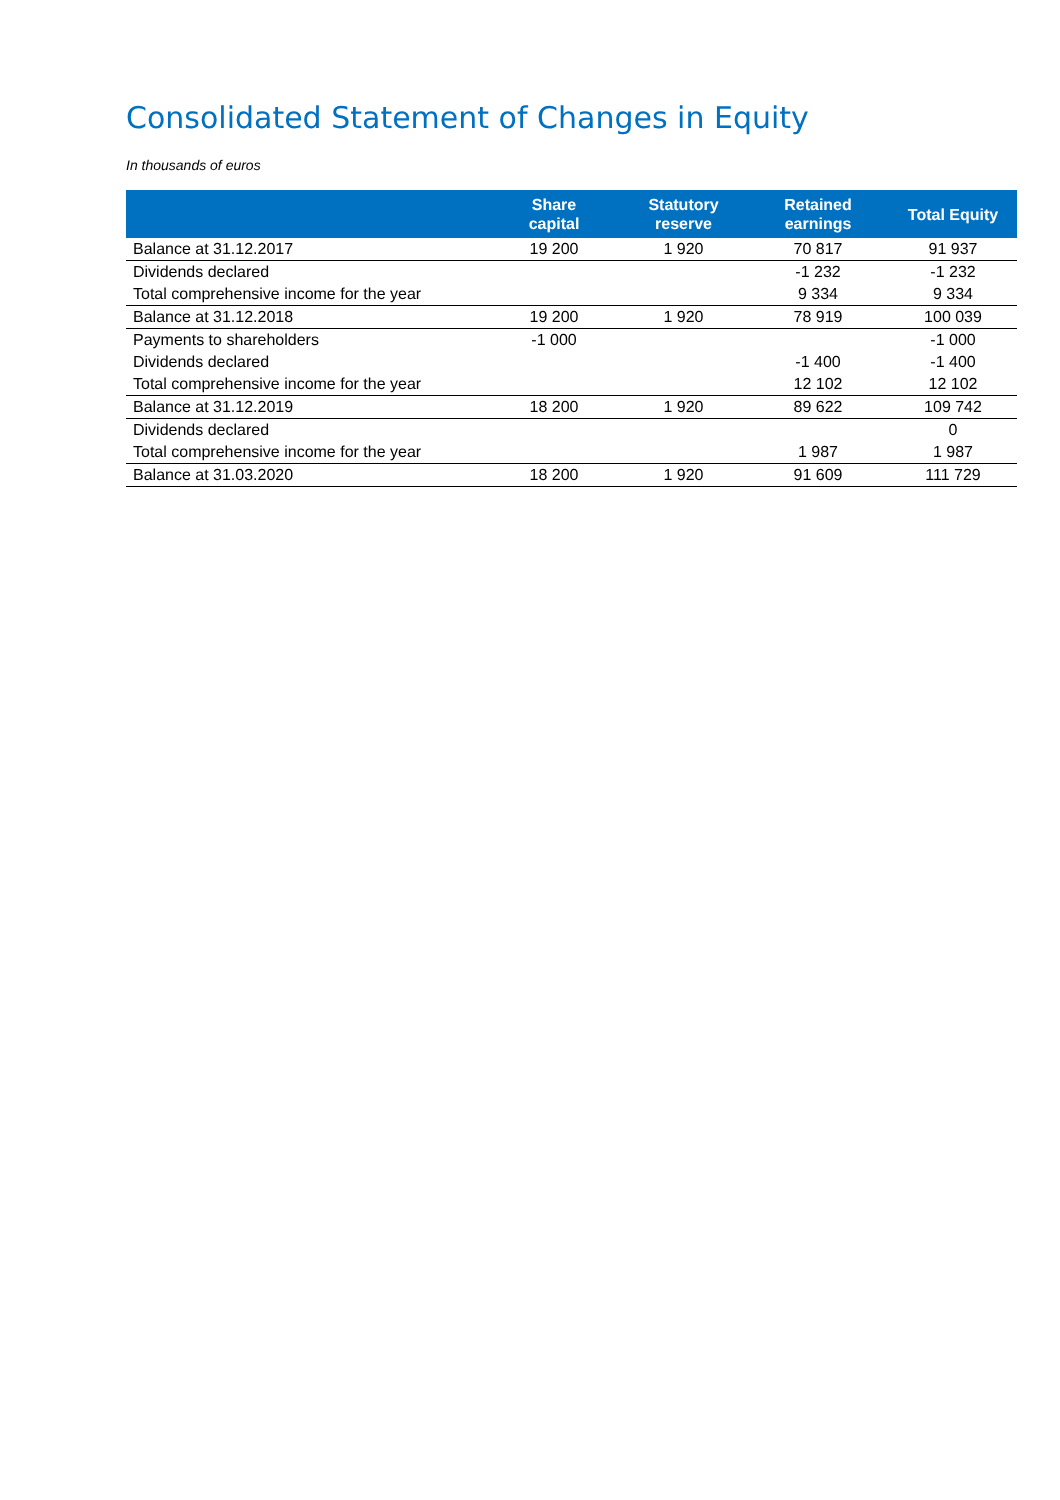Consolidated Statement of Changes in Equity
In thousands of euros
| | Share capital | Statutory reserve | Retained earnings | Total Equity |
| --- | --- | --- | --- | --- |
| Balance at 31.12.2017 | 19 200 | 1 920 | 70 817 | 91 937 |
| Dividends declared | | | -1 232 | -1 232 |
| Total comprehensive income for the year | | | 9 334 | 9 334 |
| Balance at 31.12.2018 | 19 200 | 1 920 | 78 919 | 100 039 |
| Payments to shareholders | -1 000 | | | -1 000 |
| Dividends declared | | | -1 400 | -1 400 |
| Total comprehensive income for the year | | | 12 102 | 12 102 |
| Balance at 31.12.2019 | 18 200 | 1 920 | 89 622 | 109 742 |
| Dividends declared | | | | 0 |
| Total comprehensive income for the year | | | 1 987 | 1 987 |
| Balance at 31.03.2020 | 18 200 | 1 920 | 91 609 | 111 729 |